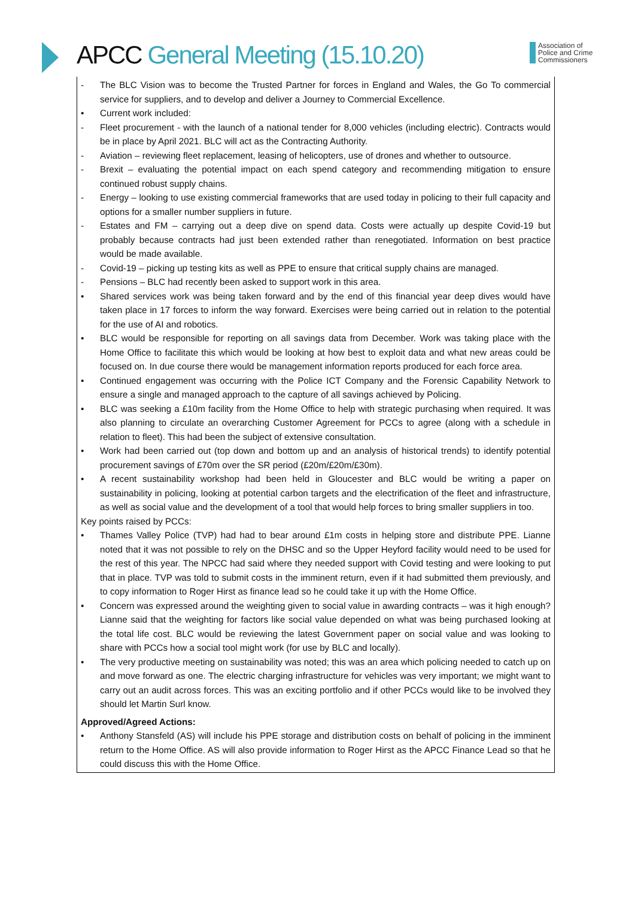APCC General Meeting (15.10.20)
Association of
Police and Crime
Commissioners
- The BLC Vision was to become the Trusted Partner for forces in England and Wales, the Go To commercial service for suppliers, and to develop and deliver a Journey to Commercial Excellence.
• Current work included:
- Fleet procurement - with the launch of a national tender for 8,000 vehicles (including electric). Contracts would be in place by April 2021. BLC will act as the Contracting Authority.
- Aviation – reviewing fleet replacement, leasing of helicopters, use of drones and whether to outsource.
- Brexit – evaluating the potential impact on each spend category and recommending mitigation to ensure continued robust supply chains.
- Energy – looking to use existing commercial frameworks that are used today in policing to their full capacity and options for a smaller number suppliers in future.
- Estates and FM – carrying out a deep dive on spend data. Costs were actually up despite Covid-19 but probably because contracts had just been extended rather than renegotiated. Information on best practice would be made available.
- Covid-19 – picking up testing kits as well as PPE to ensure that critical supply chains are managed.
- Pensions – BLC had recently been asked to support work in this area.
• Shared services work was being taken forward and by the end of this financial year deep dives would have taken place in 17 forces to inform the way forward. Exercises were being carried out in relation to the potential for the use of AI and robotics.
• BLC would be responsible for reporting on all savings data from December. Work was taking place with the Home Office to facilitate this which would be looking at how best to exploit data and what new areas could be focused on. In due course there would be management information reports produced for each force area.
• Continued engagement was occurring with the Police ICT Company and the Forensic Capability Network to ensure a single and managed approach to the capture of all savings achieved by Policing.
• BLC was seeking a £10m facility from the Home Office to help with strategic purchasing when required. It was also planning to circulate an overarching Customer Agreement for PCCs to agree (along with a schedule in relation to fleet). This had been the subject of extensive consultation.
• Work had been carried out (top down and bottom up and an analysis of historical trends) to identify potential procurement savings of £70m over the SR period (£20m/£20m/£30m).
• A recent sustainability workshop had been held in Gloucester and BLC would be writing a paper on sustainability in policing, looking at potential carbon targets and the electrification of the fleet and infrastructure, as well as social value and the development of a tool that would help forces to bring smaller suppliers in too.
Key points raised by PCCs:
• Thames Valley Police (TVP) had had to bear around £1m costs in helping store and distribute PPE. Lianne noted that it was not possible to rely on the DHSC and so the Upper Heyford facility would need to be used for the rest of this year. The NPCC had said where they needed support with Covid testing and were looking to put that in place. TVP was told to submit costs in the imminent return, even if it had submitted them previously, and to copy information to Roger Hirst as finance lead so he could take it up with the Home Office.
• Concern was expressed around the weighting given to social value in awarding contracts – was it high enough? Lianne said that the weighting for factors like social value depended on what was being purchased looking at the total life cost. BLC would be reviewing the latest Government paper on social value and was looking to share with PCCs how a social tool might work (for use by BLC and locally).
• The very productive meeting on sustainability was noted; this was an area which policing needed to catch up on and move forward as one. The electric charging infrastructure for vehicles was very important; we might want to carry out an audit across forces. This was an exciting portfolio and if other PCCs would like to be involved they should let Martin Surl know.
Approved/Agreed Actions:
• Anthony Stansfeld (AS) will include his PPE storage and distribution costs on behalf of policing in the imminent return to the Home Office. AS will also provide information to Roger Hirst as the APCC Finance Lead so that he could discuss this with the Home Office.